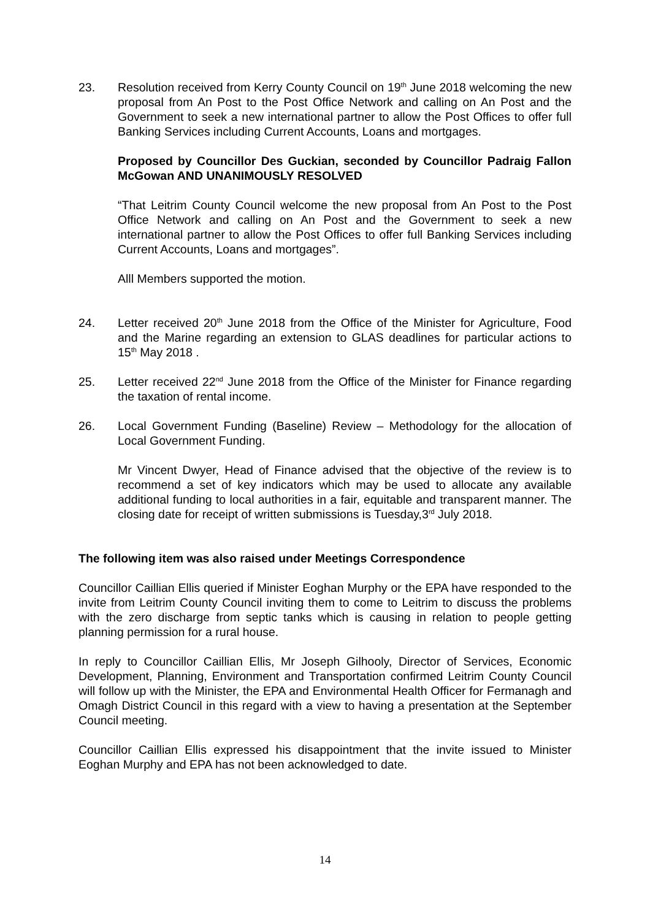23. Resolution received from Kerry County Council on 19<sup>th</sup> June 2018 welcoming the new proposal from An Post to the Post Office Network and calling on An Post and the Government to seek a new international partner to allow the Post Offices to offer full Banking Services including Current Accounts, Loans and mortgages.
Proposed by Councillor Des Guckian, seconded by Councillor Padraig Fallon McGowan AND UNANIMOUSLY RESOLVED
“That Leitrim County Council welcome the new proposal from An Post to the Post Office Network and calling on An Post and the Government to seek a new international partner to allow the Post Offices to offer full Banking Services including Current Accounts, Loans and mortgages”.
Alll Members supported the motion.
24. Letter received 20<sup>th</sup> June 2018 from the Office of the Minister for Agriculture, Food and the Marine regarding an extension to GLAS deadlines for particular actions to 15<sup>th</sup> May 2018 .
25. Letter received 22<sup>nd</sup> June 2018 from the Office of the Minister for Finance regarding the taxation of rental income.
26. Local Government Funding (Baseline) Review – Methodology for the allocation of Local Government Funding.
Mr Vincent Dwyer, Head of Finance advised that the objective of the review is to recommend a set of key indicators which may be used to allocate any available additional funding to local authorities in a fair, equitable and transparent manner. The closing date for receipt of written submissions is Tuesday,3<sup>rd</sup> July 2018.
The following item was also raised under Meetings Correspondence
Councillor Caillian Ellis queried if Minister Eoghan Murphy or the EPA have responded to the invite from Leitrim County Council inviting them to come to Leitrim to discuss the problems with the zero discharge from septic tanks which is causing in relation to people getting planning permission for a rural house.
In reply to Councillor Caillian Ellis, Mr Joseph Gilhooly, Director of Services, Economic Development, Planning, Environment and Transportation confirmed Leitrim County Council will follow up with the Minister, the EPA and Environmental Health Officer for Fermanagh and Omagh District Council in this regard with a view to having a presentation at the September Council meeting.
Councillor Caillian Ellis expressed his disappointment that the invite issued to Minister Eoghan Murphy and EPA has not been acknowledged to date.
14